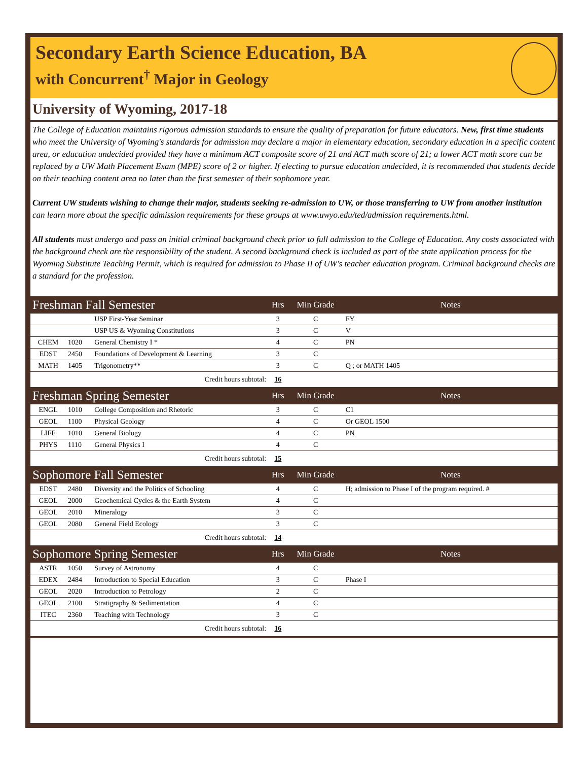Secondary Earth Science Education, BA
with Concurrent<sup>†</sup> Major in Geology
University of Wyoming, 2017-18
The College of Education maintains rigorous admission standards to ensure the quality of preparation for future educators. New, first time students who meet the University of Wyoming's standards for admission may declare a major in elementary education, secondary education in a specific content area, or education undecided provided they have a minimum ACT composite score of 21 and ACT math score of 21; a lower ACT math score can be replaced by a UW Math Placement Exam (MPE) score of 2 or higher. If electing to pursue education undecided, it is recommended that students decide on their teaching content area no later than the first semester of their sophomore year.
Current UW students wishing to change their major, students seeking re-admission to UW, or those transferring to UW from another institution can learn more about the specific admission requirements for these groups at www.uwyo.edu/ted/admission requirements.html.
All students must undergo and pass an initial criminal background check prior to full admission to the College of Education. Any costs associated with the background check are the responsibility of the student. A second background check is included as part of the state application process for the Wyoming Substitute Teaching Permit, which is required for admission to Phase II of UW's teacher education program. Criminal background checks are a standard for the profession.
| Freshman Fall Semester | | | Hrs | Min Grade | Notes |
| --- | --- | --- | --- | --- | --- |
| | | USP First-Year Seminar | 3 | C | FY |
| | | USP US & Wyoming Constitutions | 3 | C | V |
| CHEM | 1020 | General Chemistry I * | 4 | C | PN |
| EDST | 2450 | Foundations of Development & Learning | 3 | C | |
| MATH | 1405 | Trigonometry** | 3 | C | Q ; or MATH 1405 |
| Credit hours subtotal: | | | 16 | | |
| Freshman Spring Semester | | | Hrs | Min Grade | Notes |
| ENGL | 1010 | College Composition and Rhetoric | 3 | C | C1 |
| GEOL | 1100 | Physical Geology | 4 | C | Or GEOL 1500 |
| LIFE | 1010 | General Biology | 4 | C | PN |
| PHYS | 1110 | General Physics I | 4 | C | |
| Credit hours subtotal: | | | 15 | | |
| Sophomore Fall Semester | | | Hrs | Min Grade | Notes |
| EDST | 2480 | Diversity and the Politics of Schooling | 4 | C | H; admission to Phase I of the program required. # |
| GEOL | 2000 | Geochemical Cycles & the Earth System | 4 | C | |
| GEOL | 2010 | Mineralogy | 3 | C | |
| GEOL | 2080 | General Field Ecology | 3 | C | |
| Credit hours subtotal: | | | 14 | | |
| Sophomore Spring Semester | | | Hrs | Min Grade | Notes |
| ASTR | 1050 | Survey of Astronomy | 4 | C | |
| EDEX | 2484 | Introduction to Special Education | 3 | C | Phase I |
| GEOL | 2020 | Introduction to Petrology | 2 | C | |
| GEOL | 2100 | Stratigraphy & Sedimentation | 4 | C | |
| ITEC | 2360 | Teaching with Technology | 3 | C | |
| Credit hours subtotal: | | | 16 | | |